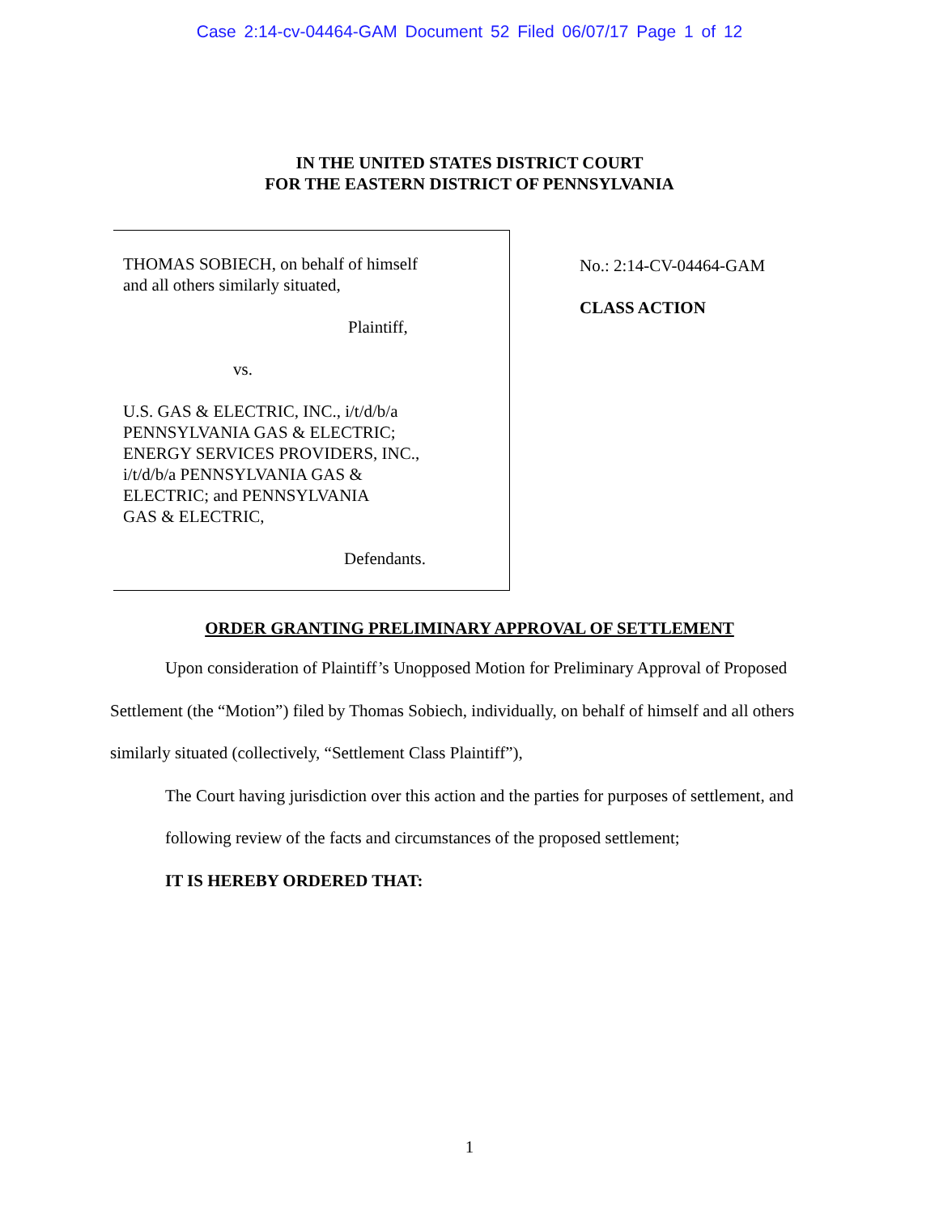Case 2:14-cv-04464-GAM Document 52 Filed 06/07/17 Page 1 of 12
IN THE UNITED STATES DISTRICT COURT
FOR THE EASTERN DISTRICT OF PENNSYLVANIA
THOMAS SOBIECH, on behalf of himself
and all others similarly situated,
Plaintiff,
vs.
U.S. GAS & ELECTRIC, INC., i/t/d/b/a
PENNSYLVANIA GAS & ELECTRIC;
ENERGY SERVICES PROVIDERS, INC.,
i/t/d/b/a PENNSYLVANIA GAS &
ELECTRIC; and PENNSYLVANIA
GAS & ELECTRIC,
Defendants.
No.: 2:14-CV-04464-GAM
CLASS ACTION
ORDER GRANTING PRELIMINARY APPROVAL OF SETTLEMENT
Upon consideration of Plaintiff’s Unopposed Motion for Preliminary Approval of Proposed Settlement (the “Motion”) filed by Thomas Sobiech, individually, on behalf of himself and all others similarly situated (collectively, “Settlement Class Plaintiff”),
The Court having jurisdiction over this action and the parties for purposes of settlement, and following review of the facts and circumstances of the proposed settlement;
IT IS HEREBY ORDERED THAT:
1